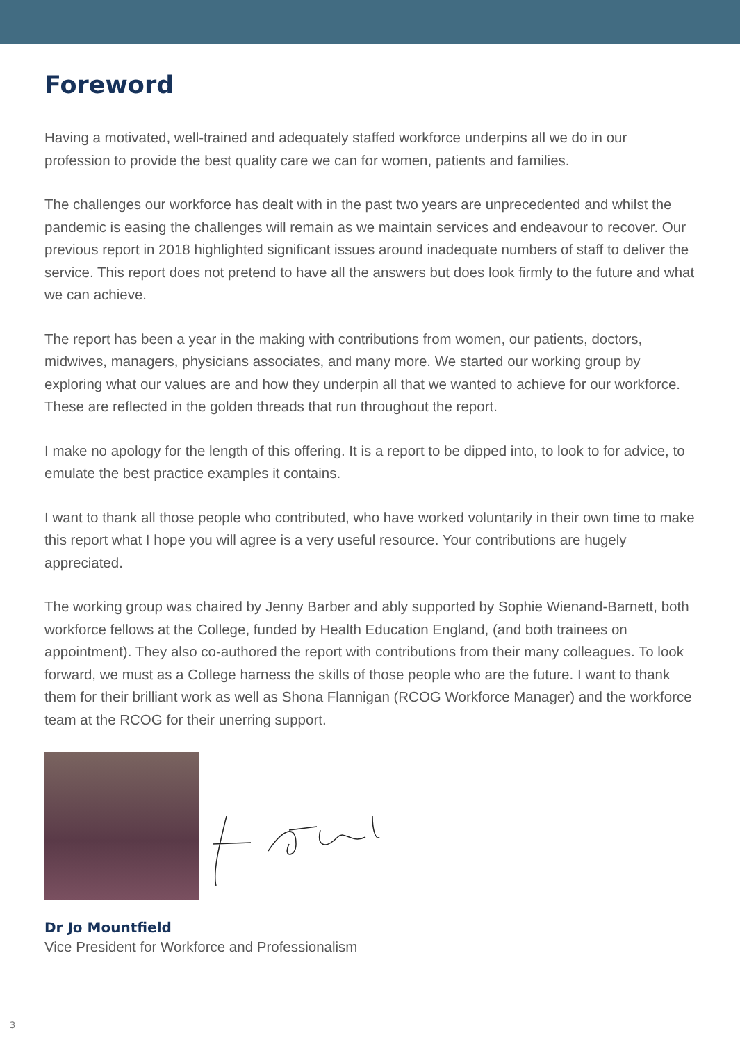Foreword
Having a motivated, well-trained and adequately staffed workforce underpins all we do in our profession to provide the best quality care we can for women, patients and families.
The challenges our workforce has dealt with in the past two years are unprecedented and whilst the pandemic is easing the challenges will remain as we maintain services and endeavour to recover. Our previous report in 2018 highlighted significant issues around inadequate numbers of staff to deliver the service. This report does not pretend to have all the answers but does look firmly to the future and what we can achieve.
The report has been a year in the making with contributions from women, our patients, doctors, midwives, managers, physicians associates, and many more. We started our working group by exploring what our values are and how they underpin all that we wanted to achieve for our workforce. These are reflected in the golden threads that run throughout the report.
I make no apology for the length of this offering. It is a report to be dipped into, to look to for advice, to emulate the best practice examples it contains.
I want to thank all those people who contributed, who have worked voluntarily in their own time to make this report what I hope you will agree is a very useful resource. Your contributions are hugely appreciated.
The working group was chaired by Jenny Barber and ably supported by Sophie Wienand-Barnett, both workforce fellows at the College, funded by Health Education England, (and both trainees on appointment). They also co-authored the report with contributions from their many colleagues. To look forward, we must as a College harness the skills of those people who are the future. I want to thank them for their brilliant work as well as Shona Flannigan (RCOG Workforce Manager) and the workforce team at the RCOG for their unerring support.
Dr Jo Mountfield
Vice President for Workforce and Professionalism
3